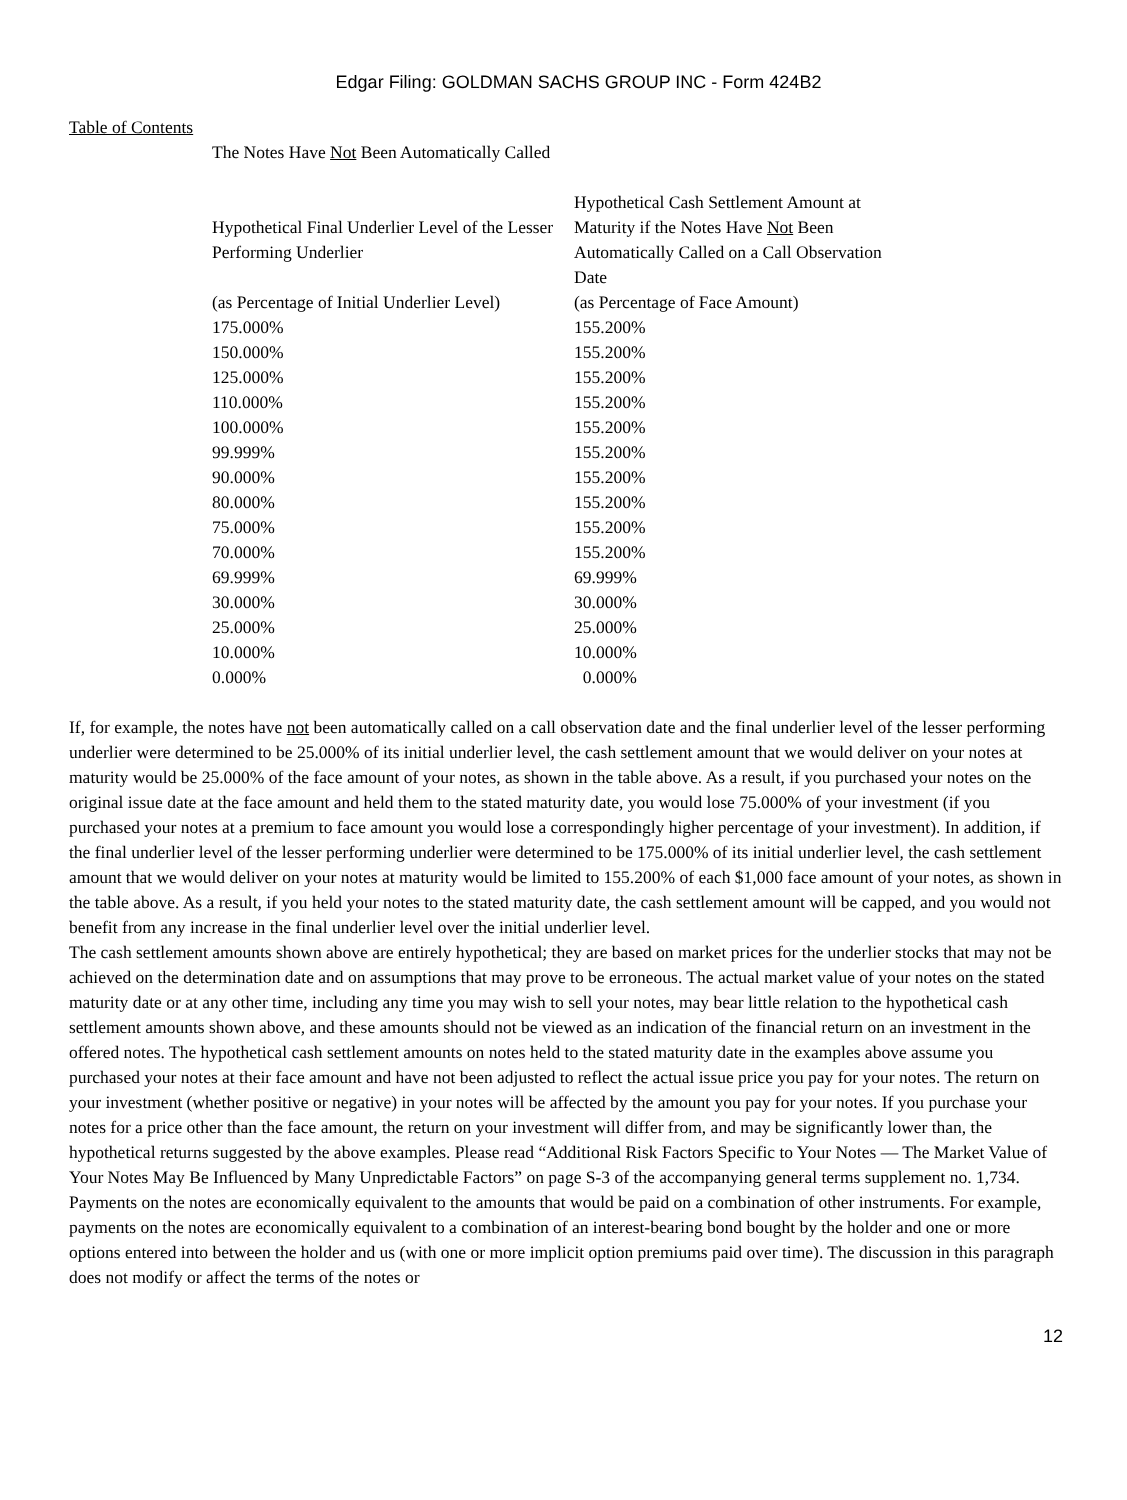Edgar Filing: GOLDMAN SACHS GROUP INC - Form 424B2
Table of Contents
The Notes Have Not Been Automatically Called
| Hypothetical Final Underlier Level of the Lesser Performing Underlier | Hypothetical Cash Settlement Amount at Maturity if the Notes Have Not Been Automatically Called on a Call Observation Date |
| (as Percentage of Initial Underlier Level) | (as Percentage of Face Amount) |
| 175.000% | 155.200% |
| 150.000% | 155.200% |
| 125.000% | 155.200% |
| 110.000% | 155.200% |
| 100.000% | 155.200% |
| 99.999% | 155.200% |
| 90.000% | 155.200% |
| 80.000% | 155.200% |
| 75.000% | 155.200% |
| 70.000% | 155.200% |
| 69.999% | 69.999% |
| 30.000% | 30.000% |
| 25.000% | 25.000% |
| 10.000% | 10.000% |
| 0.000% | 0.000% |
If, for example, the notes have not been automatically called on a call observation date and the final underlier level of the lesser performing underlier were determined to be 25.000% of its initial underlier level, the cash settlement amount that we would deliver on your notes at maturity would be 25.000% of the face amount of your notes, as shown in the table above. As a result, if you purchased your notes on the original issue date at the face amount and held them to the stated maturity date, you would lose 75.000% of your investment (if you purchased your notes at a premium to face amount you would lose a correspondingly higher percentage of your investment). In addition, if the final underlier level of the lesser performing underlier were determined to be 175.000% of its initial underlier level, the cash settlement amount that we would deliver on your notes at maturity would be limited to 155.200% of each $1,000 face amount of your notes, as shown in the table above. As a result, if you held your notes to the stated maturity date, the cash settlement amount will be capped, and you would not benefit from any increase in the final underlier level over the initial underlier level.
The cash settlement amounts shown above are entirely hypothetical; they are based on market prices for the underlier stocks that may not be achieved on the determination date and on assumptions that may prove to be erroneous. The actual market value of your notes on the stated maturity date or at any other time, including any time you may wish to sell your notes, may bear little relation to the hypothetical cash settlement amounts shown above, and these amounts should not be viewed as an indication of the financial return on an investment in the offered notes. The hypothetical cash settlement amounts on notes held to the stated maturity date in the examples above assume you purchased your notes at their face amount and have not been adjusted to reflect the actual issue price you pay for your notes. The return on your investment (whether positive or negative) in your notes will be affected by the amount you pay for your notes. If you purchase your notes for a price other than the face amount, the return on your investment will differ from, and may be significantly lower than, the hypothetical returns suggested by the above examples. Please read “Additional Risk Factors Specific to Your Notes — The Market Value of Your Notes May Be Influenced by Many Unpredictable Factors” on page S-3 of the accompanying general terms supplement no. 1,734.
Payments on the notes are economically equivalent to the amounts that would be paid on a combination of other instruments. For example, payments on the notes are economically equivalent to a combination of an interest-bearing bond bought by the holder and one or more options entered into between the holder and us (with one or more implicit option premiums paid over time). The discussion in this paragraph does not modify or affect the terms of the notes or
12